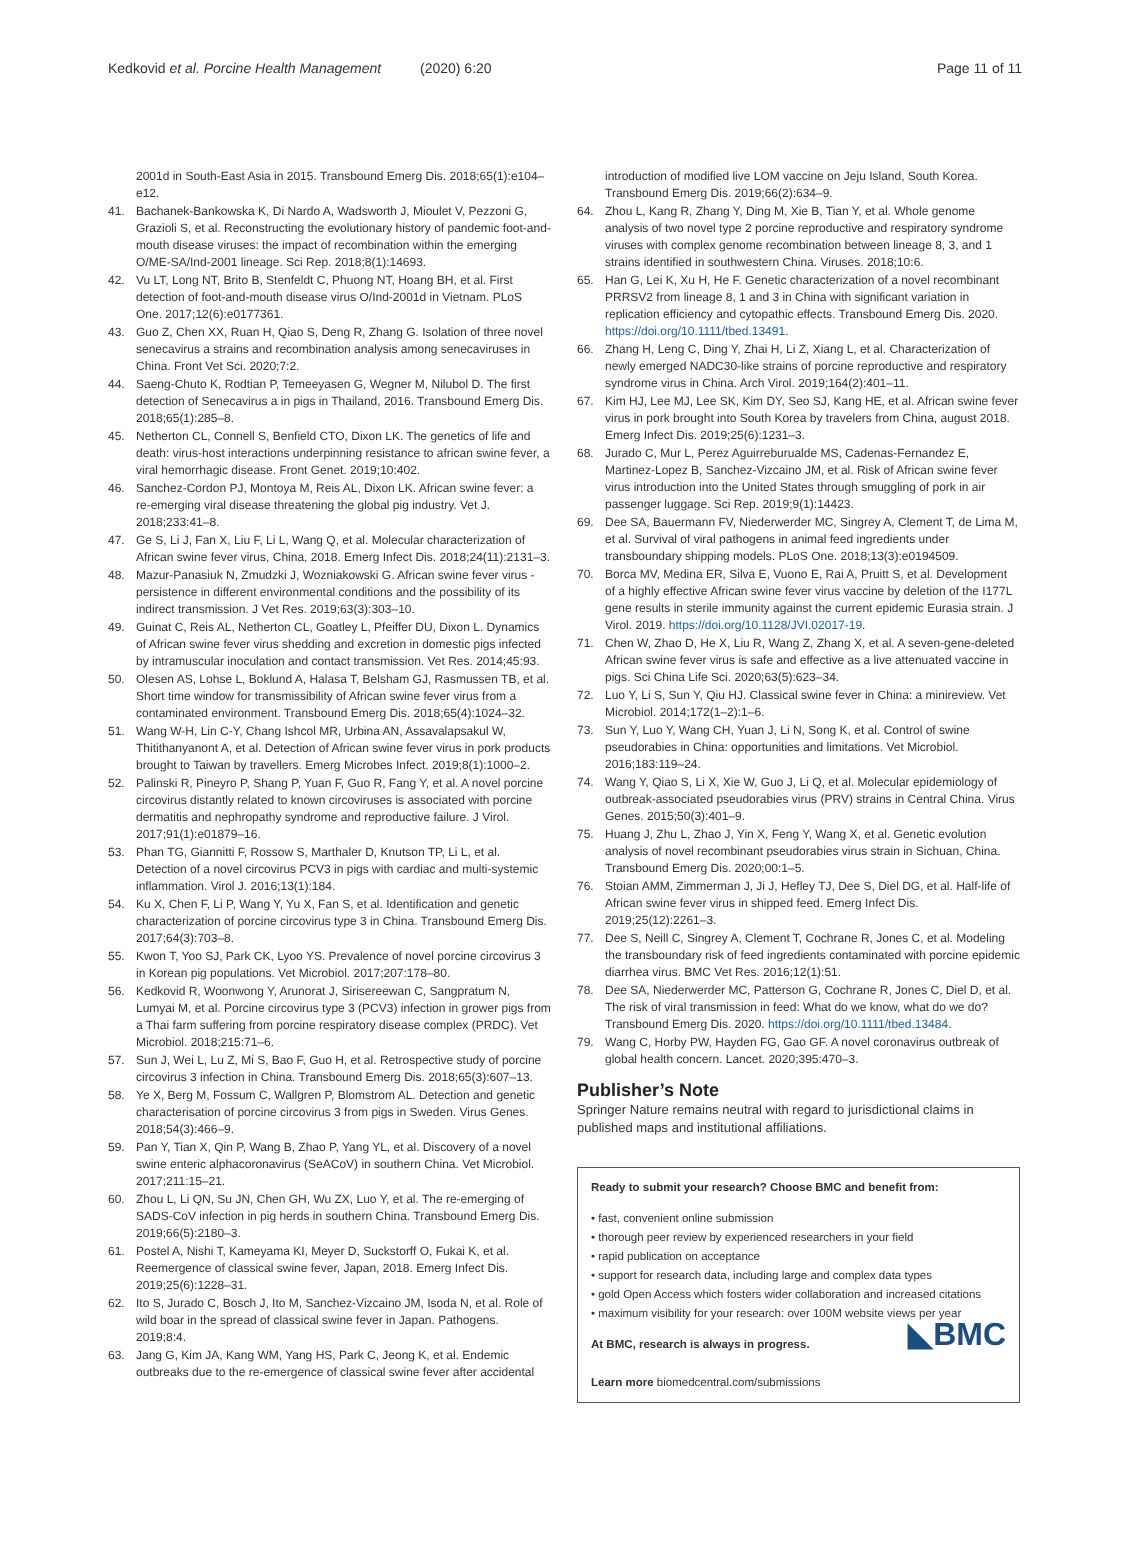Kedkovid et al. Porcine Health Management (2020) 6:20 Page 11 of 11
2001d in South-East Asia in 2015. Transbound Emerg Dis. 2018;65(1):e104–e12.
41. Bachanek-Bankowska K, Di Nardo A, Wadsworth J, Mioulet V, Pezzoni G, Grazioli S, et al. Reconstructing the evolutionary history of pandemic foot-and-mouth disease viruses: the impact of recombination within the emerging O/ME-SA/Ind-2001 lineage. Sci Rep. 2018;8(1):14693.
42. Vu LT, Long NT, Brito B, Stenfeldt C, Phuong NT, Hoang BH, et al. First detection of foot-and-mouth disease virus O/Ind-2001d in Vietnam. PLoS One. 2017;12(6):e0177361.
43. Guo Z, Chen XX, Ruan H, Qiao S, Deng R, Zhang G. Isolation of three novel senecavirus a strains and recombination analysis among senecaviruses in China. Front Vet Sci. 2020;7:2.
44. Saeng-Chuto K, Rodtian P, Temeeyasen G, Wegner M, Nilubol D. The first detection of Senecavirus a in pigs in Thailand, 2016. Transbound Emerg Dis. 2018;65(1):285–8.
45. Netherton CL, Connell S, Benfield CTO, Dixon LK. The genetics of life and death: virus-host interactions underpinning resistance to african swine fever, a viral hemorrhagic disease. Front Genet. 2019;10:402.
46. Sanchez-Cordon PJ, Montoya M, Reis AL, Dixon LK. African swine fever: a re-emerging viral disease threatening the global pig industry. Vet J. 2018;233:41–8.
47. Ge S, Li J, Fan X, Liu F, Li L, Wang Q, et al. Molecular characterization of African swine fever virus, China, 2018. Emerg Infect Dis. 2018;24(11):2131–3.
48. Mazur-Panasiuk N, Zmudzki J, Wozniakowski G. African swine fever virus - persistence in different environmental conditions and the possibility of its indirect transmission. J Vet Res. 2019;63(3):303–10.
49. Guinat C, Reis AL, Netherton CL, Goatley L, Pfeiffer DU, Dixon L. Dynamics of African swine fever virus shedding and excretion in domestic pigs infected by intramuscular inoculation and contact transmission. Vet Res. 2014;45:93.
50. Olesen AS, Lohse L, Boklund A, Halasa T, Belsham GJ, Rasmussen TB, et al. Short time window for transmissibility of African swine fever virus from a contaminated environment. Transbound Emerg Dis. 2018;65(4):1024–32.
51. Wang W-H, Lin C-Y, Chang Ishcol MR, Urbina AN, Assavalapsakul W, Thitithanyanont A, et al. Detection of African swine fever virus in pork products brought to Taiwan by travellers. Emerg Microbes Infect. 2019;8(1):1000–2.
52. Palinski R, Pineyro P, Shang P, Yuan F, Guo R, Fang Y, et al. A novel porcine circovirus distantly related to known circoviruses is associated with porcine dermatitis and nephropathy syndrome and reproductive failure. J Virol. 2017;91(1):e01879–16.
53. Phan TG, Giannitti F, Rossow S, Marthaler D, Knutson TP, Li L, et al. Detection of a novel circovirus PCV3 in pigs with cardiac and multi-systemic inflammation. Virol J. 2016;13(1):184.
54. Ku X, Chen F, Li P, Wang Y, Yu X, Fan S, et al. Identification and genetic characterization of porcine circovirus type 3 in China. Transbound Emerg Dis. 2017;64(3):703–8.
55. Kwon T, Yoo SJ, Park CK, Lyoo YS. Prevalence of novel porcine circovirus 3 in Korean pig populations. Vet Microbiol. 2017;207:178–80.
56. Kedkovid R, Woonwong Y, Arunorat J, Sirisereewan C, Sangpratum N, Lumyai M, et al. Porcine circovirus type 3 (PCV3) infection in grower pigs from a Thai farm suffering from porcine respiratory disease complex (PRDC). Vet Microbiol. 2018;215:71–6.
57. Sun J, Wei L, Lu Z, Mi S, Bao F, Guo H, et al. Retrospective study of porcine circovirus 3 infection in China. Transbound Emerg Dis. 2018;65(3):607–13.
58. Ye X, Berg M, Fossum C, Wallgren P, Blomstrom AL. Detection and genetic characterisation of porcine circovirus 3 from pigs in Sweden. Virus Genes. 2018;54(3):466–9.
59. Pan Y, Tian X, Qin P, Wang B, Zhao P, Yang YL, et al. Discovery of a novel swine enteric alphacoronavirus (SeACoV) in southern China. Vet Microbiol. 2017;211:15–21.
60. Zhou L, Li QN, Su JN, Chen GH, Wu ZX, Luo Y, et al. The re-emerging of SADS-CoV infection in pig herds in southern China. Transbound Emerg Dis. 2019;66(5):2180–3.
61. Postel A, Nishi T, Kameyama KI, Meyer D, Suckstorff O, Fukai K, et al. Reemergence of classical swine fever, Japan, 2018. Emerg Infect Dis. 2019;25(6):1228–31.
62. Ito S, Jurado C, Bosch J, Ito M, Sanchez-Vizcaino JM, Isoda N, et al. Role of wild boar in the spread of classical swine fever in Japan. Pathogens. 2019;8:4.
63. Jang G, Kim JA, Kang WM, Yang HS, Park C, Jeong K, et al. Endemic outbreaks due to the re-emergence of classical swine fever after accidental
introduction of modified live LOM vaccine on Jeju Island, South Korea. Transbound Emerg Dis. 2019;66(2):634–9.
64. Zhou L, Kang R, Zhang Y, Ding M, Xie B, Tian Y, et al. Whole genome analysis of two novel type 2 porcine reproductive and respiratory syndrome viruses with complex genome recombination between lineage 8, 3, and 1 strains identified in southwestern China. Viruses. 2018;10:6.
65. Han G, Lei K, Xu H, He F. Genetic characterization of a novel recombinant PRRSV2 from lineage 8, 1 and 3 in China with significant variation in replication efficiency and cytopathic effects. Transbound Emerg Dis. 2020. https://doi.org/10.1111/tbed.13491.
66. Zhang H, Leng C, Ding Y, Zhai H, Li Z, Xiang L, et al. Characterization of newly emerged NADC30-like strains of porcine reproductive and respiratory syndrome virus in China. Arch Virol. 2019;164(2):401–11.
67. Kim HJ, Lee MJ, Lee SK, Kim DY, Seo SJ, Kang HE, et al. African swine fever virus in pork brought into South Korea by travelers from China, august 2018. Emerg Infect Dis. 2019;25(6):1231–3.
68. Jurado C, Mur L, Perez Aguirreburualde MS, Cadenas-Fernandez E, Martinez-Lopez B, Sanchez-Vizcaino JM, et al. Risk of African swine fever virus introduction into the United States through smuggling of pork in air passenger luggage. Sci Rep. 2019;9(1):14423.
69. Dee SA, Bauermann FV, Niederwerder MC, Singrey A, Clement T, de Lima M, et al. Survival of viral pathogens in animal feed ingredients under transboundary shipping models. PLoS One. 2018;13(3):e0194509.
70. Borca MV, Medina ER, Silva E, Vuono E, Rai A, Pruitt S, et al. Development of a highly effective African swine fever virus vaccine by deletion of the I177L gene results in sterile immunity against the current epidemic Eurasia strain. J Virol. 2019. https://doi.org/10.1128/JVI.02017-19.
71. Chen W, Zhao D, He X, Liu R, Wang Z, Zhang X, et al. A seven-gene-deleted African swine fever virus is safe and effective as a live attenuated vaccine in pigs. Sci China Life Sci. 2020;63(5):623–34.
72. Luo Y, Li S, Sun Y, Qiu HJ. Classical swine fever in China: a minireview. Vet Microbiol. 2014;172(1–2):1–6.
73. Sun Y, Luo Y, Wang CH, Yuan J, Li N, Song K, et al. Control of swine pseudorabies in China: opportunities and limitations. Vet Microbiol. 2016;183:119–24.
74. Wang Y, Qiao S, Li X, Xie W, Guo J, Li Q, et al. Molecular epidemiology of outbreak-associated pseudorabies virus (PRV) strains in Central China. Virus Genes. 2015;50(3):401–9.
75. Huang J, Zhu L, Zhao J, Yin X, Feng Y, Wang X, et al. Genetic evolution analysis of novel recombinant pseudorabies virus strain in Sichuan, China. Transbound Emerg Dis. 2020;00:1–5.
76. Stoian AMM, Zimmerman J, Ji J, Hefley TJ, Dee S, Diel DG, et al. Half-life of African swine fever virus in shipped feed. Emerg Infect Dis. 2019;25(12):2261–3.
77. Dee S, Neill C, Singrey A, Clement T, Cochrane R, Jones C, et al. Modeling the transboundary risk of feed ingredients contaminated with porcine epidemic diarrhea virus. BMC Vet Res. 2016;12(1):51.
78. Dee SA, Niederwerder MC, Patterson G, Cochrane R, Jones C, Diel D, et al. The risk of viral transmission in feed: What do we know, what do we do? Transbound Emerg Dis. 2020. https://doi.org/10.1111/tbed.13484.
79. Wang C, Horby PW, Hayden FG, Gao GF. A novel coronavirus outbreak of global health concern. Lancet. 2020;395:470–3.
Publisher’s Note
Springer Nature remains neutral with regard to jurisdictional claims in published maps and institutional affiliations.
Ready to submit your research? Choose BMC and benefit from:
• fast, convenient online submission
• thorough peer review by experienced researchers in your field
• rapid publication on acceptance
• support for research data, including large and complex data types
• gold Open Access which fosters wider collaboration and increased citations
• maximum visibility for your research: over 100M website views per year
◣BMC
At BMC, research is always in progress.
Learn more biomedcentral.com/submissions